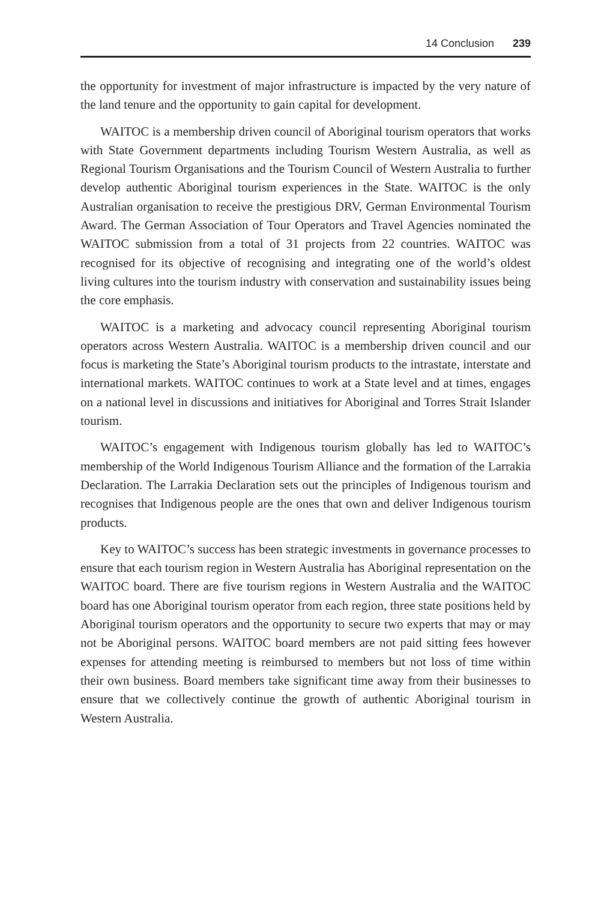14 Conclusion 239
the opportunity for investment of major infrastructure is impacted by the very nature of the land tenure and the opportunity to gain capital for development.
WAITOC is a membership driven council of Aboriginal tourism operators that works with State Government departments including Tourism Western Australia, as well as Regional Tourism Organisations and the Tourism Council of Western Australia to further develop authentic Aboriginal tourism experiences in the State. WAITOC is the only Australian organisation to receive the prestigious DRV, German Environmental Tourism Award. The German Association of Tour Operators and Travel Agencies nominated the WAITOC submission from a total of 31 projects from 22 countries. WAITOC was recognised for its objective of recognising and integrating one of the world’s oldest living cultures into the tourism industry with conservation and sustainability issues being the core emphasis.
WAITOC is a marketing and advocacy council representing Aboriginal tourism operators across Western Australia. WAITOC is a membership driven council and our focus is marketing the State’s Aboriginal tourism products to the intrastate, interstate and international markets. WAITOC continues to work at a State level and at times, engages on a national level in discussions and initiatives for Aboriginal and Torres Strait Islander tourism.
WAITOC’s engagement with Indigenous tourism globally has led to WAITOC’s membership of the World Indigenous Tourism Alliance and the formation of the Larrakia Declaration. The Larrakia Declaration sets out the principles of Indigenous tourism and recognises that Indigenous people are the ones that own and deliver Indigenous tourism products.
Key to WAITOC’s success has been strategic investments in governance processes to ensure that each tourism region in Western Australia has Aboriginal representation on the WAITOC board. There are five tourism regions in Western Australia and the WAITOC board has one Aboriginal tourism operator from each region, three state positions held by Aboriginal tourism operators and the opportunity to secure two experts that may or may not be Aboriginal persons. WAITOC board members are not paid sitting fees however expenses for attending meeting is reimbursed to members but not loss of time within their own business. Board members take significant time away from their businesses to ensure that we collectively continue the growth of authentic Aboriginal tourism in Western Australia.